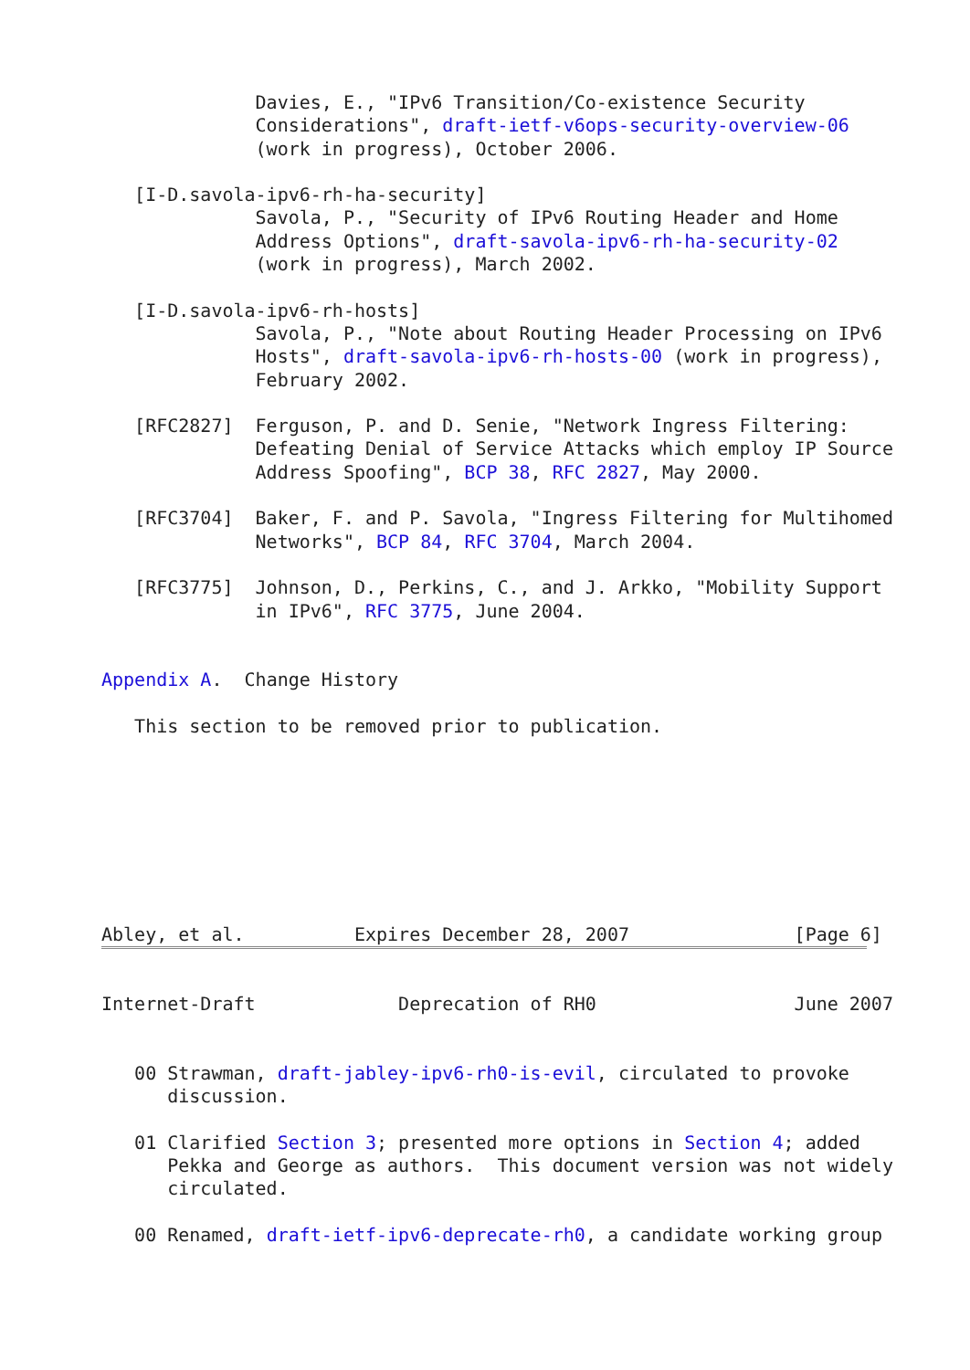Davies, E., "IPv6 Transition/Co-existence Security
              Considerations", draft-ietf-v6ops-security-overview-06
              (work in progress), October 2006.

   [I-D.savola-ipv6-rh-ha-security]
              Savola, P., "Security of IPv6 Routing Header and Home
              Address Options", draft-savola-ipv6-rh-ha-security-02
              (work in progress), March 2002.

   [I-D.savola-ipv6-rh-hosts]
              Savola, P., "Note about Routing Header Processing on IPv6
              Hosts", draft-savola-ipv6-rh-hosts-00 (work in progress),
              February 2002.

   [RFC2827]  Ferguson, P. and D. Senie, "Network Ingress Filtering:
              Defeating Denial of Service Attacks which employ IP Source
              Address Spoofing", BCP 38, RFC 2827, May 2000.

   [RFC3704]  Baker, F. and P. Savola, "Ingress Filtering for Multihomed
              Networks", BCP 84, RFC 3704, March 2004.

   [RFC3775]  Johnson, D., Perkins, C., and J. Arkko, "Mobility Support
              in IPv6", RFC 3775, June 2004.


Appendix A.  Change History

   This section to be removed prior to publication.








Abley, et al.          Expires December 28, 2007               [Page 6]
Internet-Draft             Deprecation of RH0                  June 2007


   00 Strawman, draft-jabley-ipv6-rh0-is-evil, circulated to provoke
      discussion.

   01 Clarified Section 3; presented more options in Section 4; added
      Pekka and George as authors.  This document version was not widely
      circulated.

   00 Renamed, draft-ietf-ipv6-deprecate-rh0, a candidate working group